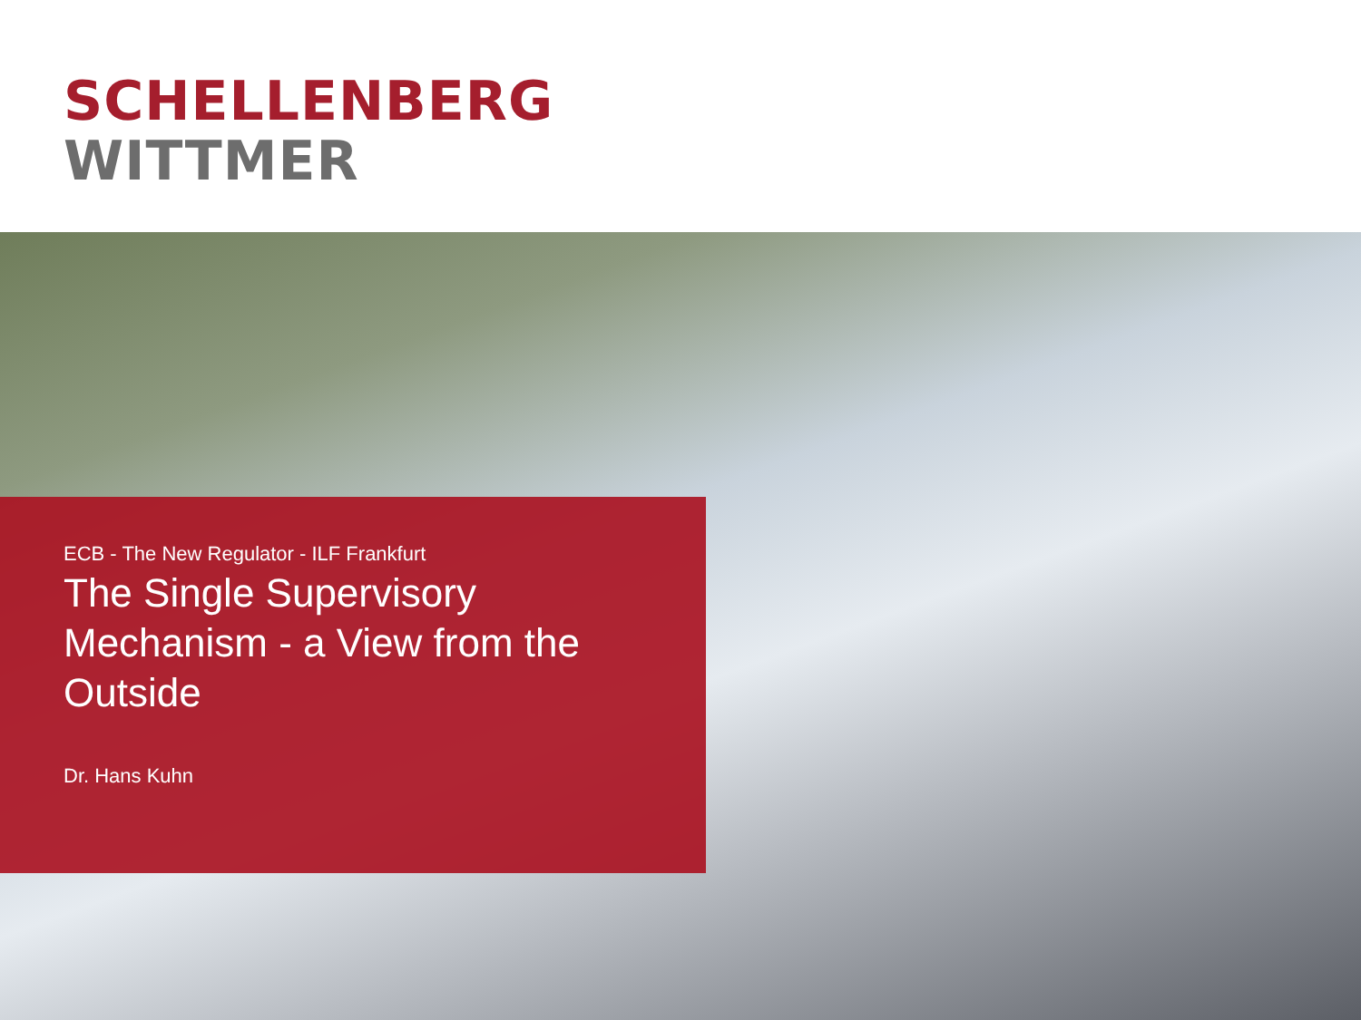SCHELLENBERG
WITTMER
ECB - The New Regulator - ILF Frankfurt
The Single Supervisory Mechanism - a View from the Outside
Dr. Hans Kuhn